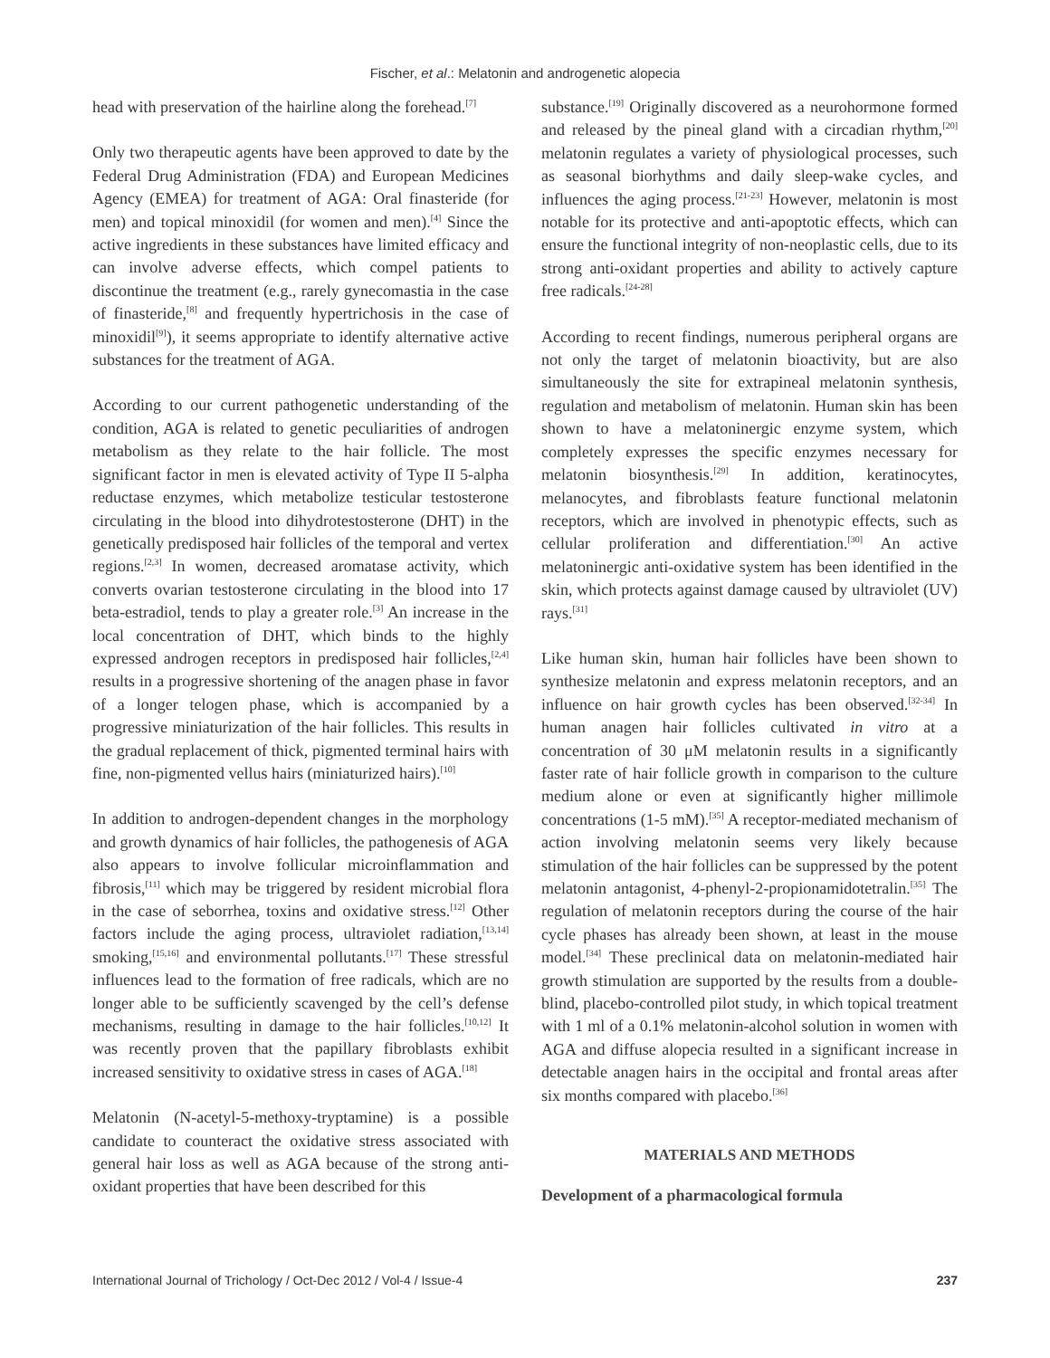Fischer, et al.: Melatonin and androgenetic alopecia
head with preservation of the hairline along the forehead.<sup>[7]</sup>
Only two therapeutic agents have been approved to date by the Federal Drug Administration (FDA) and European Medicines Agency (EMEA) for treatment of AGA: Oral finasteride (for men) and topical minoxidil (for women and men).<sup>[4]</sup> Since the active ingredients in these substances have limited efficacy and can involve adverse effects, which compel patients to discontinue the treatment (e.g., rarely gynecomastia in the case of finasteride,<sup>[8]</sup> and frequently hypertrichosis in the case of minoxidil<sup>[9]</sup>), it seems appropriate to identify alternative active substances for the treatment of AGA.
According to our current pathogenetic understanding of the condition, AGA is related to genetic peculiarities of androgen metabolism as they relate to the hair follicle. The most significant factor in men is elevated activity of Type II 5-alpha reductase enzymes, which metabolize testicular testosterone circulating in the blood into dihydrotestosterone (DHT) in the genetically predisposed hair follicles of the temporal and vertex regions.<sup>[2,3]</sup> In women, decreased aromatase activity, which converts ovarian testosterone circulating in the blood into 17 beta-estradiol, tends to play a greater role.<sup>[3]</sup> An increase in the local concentration of DHT, which binds to the highly expressed androgen receptors in predisposed hair follicles,<sup>[2,4]</sup> results in a progressive shortening of the anagen phase in favor of a longer telogen phase, which is accompanied by a progressive miniaturization of the hair follicles. This results in the gradual replacement of thick, pigmented terminal hairs with fine, non-pigmented vellus hairs (miniaturized hairs).<sup>[10]</sup>
In addition to androgen-dependent changes in the morphology and growth dynamics of hair follicles, the pathogenesis of AGA also appears to involve follicular microinflammation and fibrosis,<sup>[11]</sup> which may be triggered by resident microbial flora in the case of seborrhea, toxins and oxidative stress.<sup>[12]</sup> Other factors include the aging process, ultraviolet radiation,<sup>[13,14]</sup> smoking,<sup>[15,16]</sup> and environmental pollutants.<sup>[17]</sup> These stressful influences lead to the formation of free radicals, which are no longer able to be sufficiently scavenged by the cell’s defense mechanisms, resulting in damage to the hair follicles.<sup>[10,12]</sup> It was recently proven that the papillary fibroblasts exhibit increased sensitivity to oxidative stress in cases of AGA.<sup>[18]</sup>
Melatonin (N-acetyl-5-methoxy-tryptamine) is a possible candidate to counteract the oxidative stress associated with general hair loss as well as AGA because of the strong anti-oxidant properties that have been described for this
substance.<sup>[19]</sup> Originally discovered as a neurohormone formed and released by the pineal gland with a circadian rhythm,<sup>[20]</sup> melatonin regulates a variety of physiological processes, such as seasonal biorhythms and daily sleep-wake cycles, and influences the aging process.<sup>[21-23]</sup> However, melatonin is most notable for its protective and anti-apoptotic effects, which can ensure the functional integrity of non-neoplastic cells, due to its strong anti-oxidant properties and ability to actively capture free radicals.<sup>[24-28]</sup>
According to recent findings, numerous peripheral organs are not only the target of melatonin bioactivity, but are also simultaneously the site for extrapineal melatonin synthesis, regulation and metabolism of melatonin. Human skin has been shown to have a melatoninergic enzyme system, which completely expresses the specific enzymes necessary for melatonin biosynthesis.<sup>[29]</sup> In addition, keratinocytes, melanocytes, and fibroblasts feature functional melatonin receptors, which are involved in phenotypic effects, such as cellular proliferation and differentiation.<sup>[30]</sup> An active melatoninergic anti-oxidative system has been identified in the skin, which protects against damage caused by ultraviolet (UV) rays.<sup>[31]</sup>
Like human skin, human hair follicles have been shown to synthesize melatonin and express melatonin receptors, and an influence on hair growth cycles has been observed.<sup>[32-34]</sup> In human anagen hair follicles cultivated in vitro at a concentration of 30 μM melatonin results in a significantly faster rate of hair follicle growth in comparison to the culture medium alone or even at significantly higher millimole concentrations (1-5 mM).<sup>[35]</sup> A receptor-mediated mechanism of action involving melatonin seems very likely because stimulation of the hair follicles can be suppressed by the potent melatonin antagonist, 4-phenyl-2-propionamidotetralin.<sup>[35]</sup> The regulation of melatonin receptors during the course of the hair cycle phases has already been shown, at least in the mouse model.<sup>[34]</sup> These preclinical data on melatonin-mediated hair growth stimulation are supported by the results from a double-blind, placebo-controlled pilot study, in which topical treatment with 1 ml of a 0.1% melatonin-alcohol solution in women with AGA and diffuse alopecia resulted in a significant increase in detectable anagen hairs in the occipital and frontal areas after six months compared with placebo.<sup>[36]</sup>
MATERIALS AND METHODS
Development of a pharmacological formula
International Journal of Trichology / Oct-Dec 2012 / Vol-4 / Issue-4 237